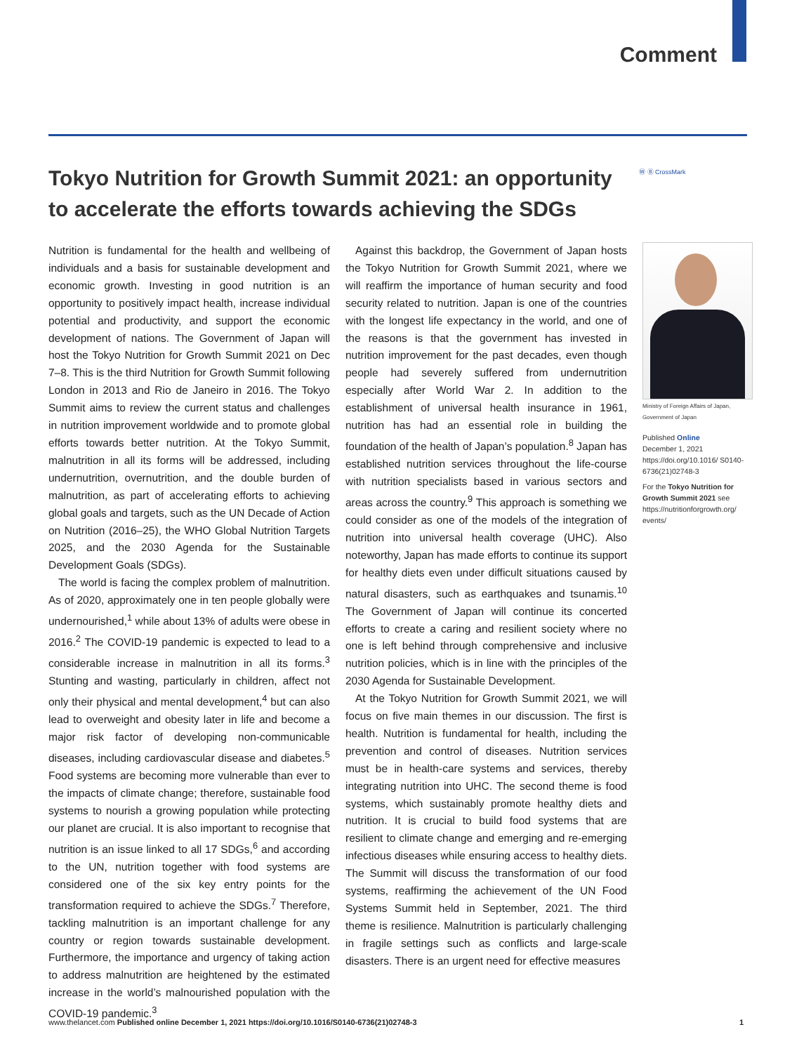Comment
Tokyo Nutrition for Growth Summit 2021: an opportunity to accelerate the efforts towards achieving the SDGs
Ⓦ Ⓑ CrossMark
Nutrition is fundamental for the health and wellbeing of individuals and a basis for sustainable development and economic growth. Investing in good nutrition is an opportunity to positively impact health, increase individual potential and productivity, and support the economic development of nations. The Government of Japan will host the Tokyo Nutrition for Growth Summit 2021 on Dec 7–8. This is the third Nutrition for Growth Summit following London in 2013 and Rio de Janeiro in 2016. The Tokyo Summit aims to review the current status and challenges in nutrition improvement worldwide and to promote global efforts towards better nutrition. At the Tokyo Summit, malnutrition in all its forms will be addressed, including undernutrition, overnutrition, and the double burden of malnutrition, as part of accelerating efforts to achieving global goals and targets, such as the UN Decade of Action on Nutrition (2016–25), the WHO Global Nutrition Targets 2025, and the 2030 Agenda for the Sustainable Development Goals (SDGs).
The world is facing the complex problem of malnutrition. As of 2020, approximately one in ten people globally were undernourished,<sup>1</sup> while about 13% of adults were obese in 2016.<sup>2</sup> The COVID-19 pandemic is expected to lead to a considerable increase in malnutrition in all its forms.<sup>3</sup> Stunting and wasting, particularly in children, affect not only their physical and mental development,<sup>4</sup> but can also lead to overweight and obesity later in life and become a major risk factor of developing non-communicable diseases, including cardiovascular disease and diabetes.<sup>5</sup> Food systems are becoming more vulnerable than ever to the impacts of climate change; therefore, sustainable food systems to nourish a growing population while protecting our planet are crucial. It is also important to recognise that nutrition is an issue linked to all 17 SDGs,<sup>6</sup> and according to the UN, nutrition together with food systems are considered one of the six key entry points for the transformation required to achieve the SDGs.<sup>7</sup> Therefore, tackling malnutrition is an important challenge for any country or region towards sustainable development. Furthermore, the importance and urgency of taking action to address malnutrition are heightened by the estimated increase in the world’s malnourished population with the COVID-19 pandemic.<sup>3</sup>
Against this backdrop, the Government of Japan hosts the Tokyo Nutrition for Growth Summit 2021, where we will reaffirm the importance of human security and food security related to nutrition. Japan is one of the countries with the longest life expectancy in the world, and one of the reasons is that the government has invested in nutrition improvement for the past decades, even though people had severely suffered from undernutrition especially after World War 2. In addition to the establishment of universal health insurance in 1961, nutrition has had an essential role in building the foundation of the health of Japan’s population.<sup>8</sup> Japan has established nutrition services throughout the life-course with nutrition specialists based in various sectors and areas across the country.<sup>9</sup> This approach is something we could consider as one of the models of the integration of nutrition into universal health coverage (UHC). Also noteworthy, Japan has made efforts to continue its support for healthy diets even under difficult situations caused by natural disasters, such as earthquakes and tsunamis.<sup>10</sup> The Government of Japan will continue its concerted efforts to create a caring and resilient society where no one is left behind through comprehensive and inclusive nutrition policies, which is in line with the principles of the 2030 Agenda for Sustainable Development.
At the Tokyo Nutrition for Growth Summit 2021, we will focus on five main themes in our discussion. The first is health. Nutrition is fundamental for health, including the prevention and control of diseases. Nutrition services must be in health-care systems and services, thereby integrating nutrition into UHC. The second theme is food systems, which sustainably promote healthy diets and nutrition. It is crucial to build food systems that are resilient to climate change and emerging and re-emerging infectious diseases while ensuring access to healthy diets. The Summit will discuss the transformation of our food systems, reaffirming the achievement of the UN Food Systems Summit held in September, 2021. The third theme is resilience. Malnutrition is particularly challenging in fragile settings such as conflicts and large-scale disasters. There is an urgent need for effective measures
Ministry of Foreign Affairs of Japan, Government of Japan
Published Online
December 1, 2021
https://doi.org/10.1016/ S0140-6736(21)02748-3
For the Tokyo Nutrition for Growth Summit 2021 see https://nutritionforgrowth.org/ events/
www.thelancet.com Published online December 1, 2021 https://doi.org/10.1016/S0140-6736(21)02748-3 1